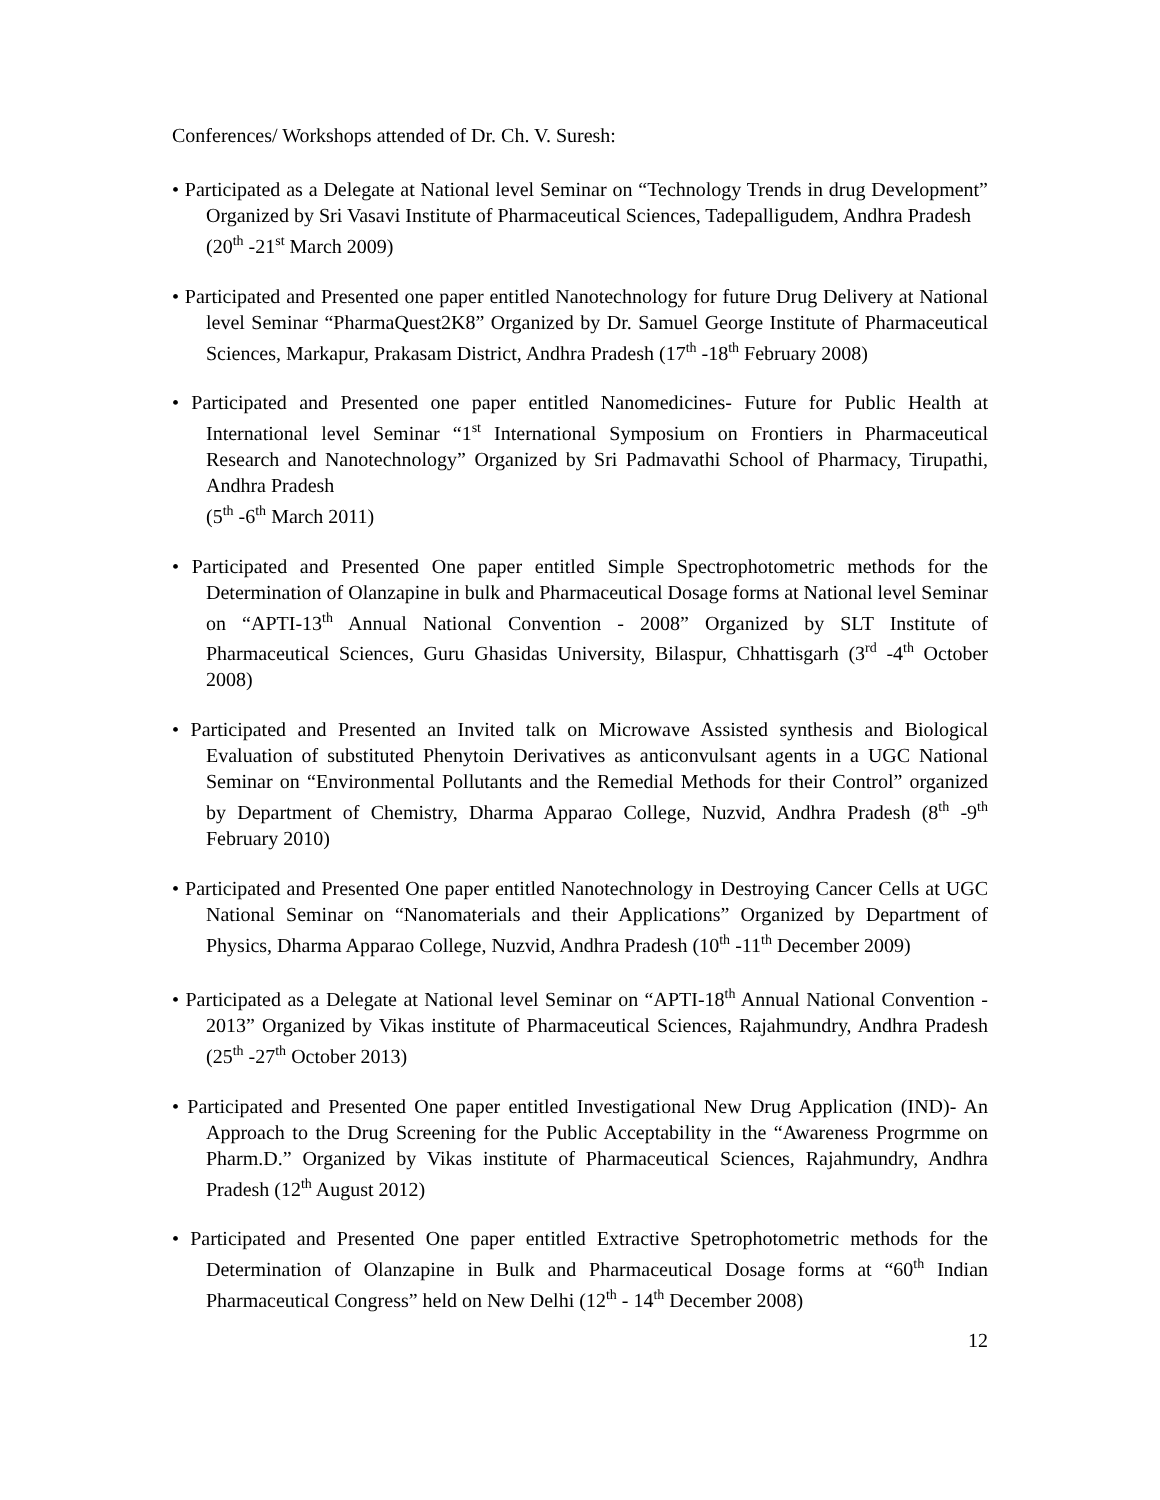Conferences/ Workshops attended of Dr. Ch. V. Suresh:
• Participated as a Delegate at National level Seminar on “Technology Trends in drug Development” Organized by Sri Vasavi Institute of Pharmaceutical Sciences, Tadepalligudem, Andhra Pradesh
(20<sup>th</sup> -21<sup>st</sup> March 2009)
• Participated and Presented one paper entitled Nanotechnology for future Drug Delivery at National level Seminar “PharmaQuest2K8” Organized by Dr. Samuel George Institute of Pharmaceutical Sciences, Markapur, Prakasam District, Andhra Pradesh (17<sup>th</sup> -18<sup>th</sup> February 2008)
• Participated and Presented one paper entitled Nanomedicines- Future for Public Health at International level Seminar “1<sup>st</sup> International Symposium on Frontiers in Pharmaceutical Research and Nanotechnology” Organized by Sri Padmavathi School of Pharmacy, Tirupathi, Andhra Pradesh
(5<sup>th</sup> -6<sup>th</sup> March 2011)
• Participated and Presented One paper entitled Simple Spectrophotometric methods for the Determination of Olanzapine in bulk and Pharmaceutical Dosage forms at National level Seminar on “APTI-13<sup>th</sup> Annual National Convention - 2008” Organized by SLT Institute of Pharmaceutical Sciences, Guru Ghasidas University, Bilaspur, Chhattisgarh (3<sup>rd</sup> -4<sup>th</sup> October 2008)
• Participated and Presented an Invited talk on Microwave Assisted synthesis and Biological Evaluation of substituted Phenytoin Derivatives as anticonvulsant agents in a UGC National Seminar on “Environmental Pollutants and the Remedial Methods for their Control” organized by Department of Chemistry, Dharma Apparao College, Nuzvid, Andhra Pradesh (8<sup>th</sup> -9<sup>th</sup> February 2010)
• Participated and Presented One paper entitled Nanotechnology in Destroying Cancer Cells at UGC National Seminar on “Nanomaterials and their Applications” Organized by Department of Physics, Dharma Apparao College, Nuzvid, Andhra Pradesh (10<sup>th</sup> -11<sup>th</sup> December 2009)
• Participated as a Delegate at National level Seminar on “APTI-18<sup>th</sup> Annual National Convention - 2013” Organized by Vikas institute of Pharmaceutical Sciences, Rajahmundry, Andhra Pradesh (25<sup>th</sup> -27<sup>th</sup> October 2013)
• Participated and Presented One paper entitled Investigational New Drug Application (IND)- An Approach to the Drug Screening for the Public Acceptability in the “Awareness Progrmme on Pharm.D.” Organized by Vikas institute of Pharmaceutical Sciences, Rajahmundry, Andhra Pradesh (12<sup>th</sup> August 2012)
• Participated and Presented One paper entitled Extractive Spetrophotometric methods for the Determination of Olanzapine in Bulk and Pharmaceutical Dosage forms at “60<sup>th</sup> Indian Pharmaceutical Congress” held on New Delhi (12<sup>th</sup> - 14<sup>th</sup> December 2008)
12